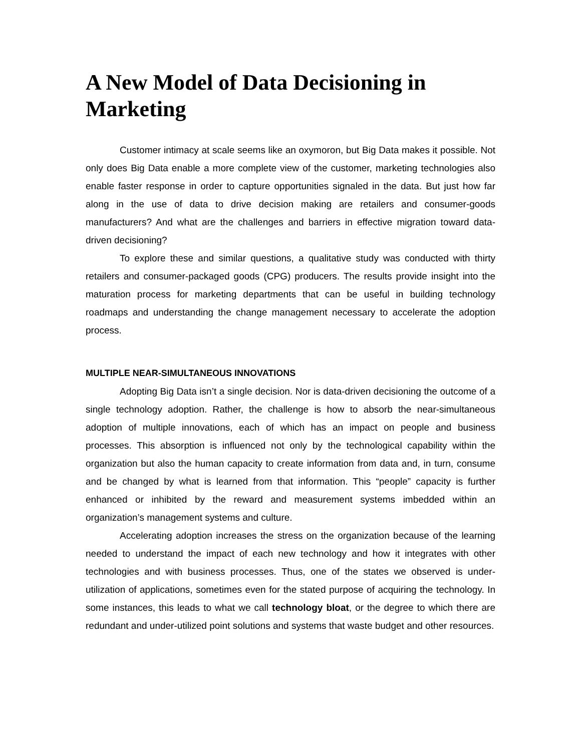A New Model of Data Decisioning in Marketing
Customer intimacy at scale seems like an oxymoron, but Big Data makes it possible. Not only does Big Data enable a more complete view of the customer, marketing technologies also enable faster response in order to capture opportunities signaled in the data. But just how far along in the use of data to drive decision making are retailers and consumer-goods manufacturers? And what are the challenges and barriers in effective migration toward data-driven decisioning?
To explore these and similar questions, a qualitative study was conducted with thirty retailers and consumer-packaged goods (CPG) producers. The results provide insight into the maturation process for marketing departments that can be useful in building technology roadmaps and understanding the change management necessary to accelerate the adoption process.
MULTIPLE NEAR-SIMULTANEOUS INNOVATIONS
Adopting Big Data isn’t a single decision. Nor is data-driven decisioning the outcome of a single technology adoption. Rather, the challenge is how to absorb the near-simultaneous adoption of multiple innovations, each of which has an impact on people and business processes. This absorption is influenced not only by the technological capability within the organization but also the human capacity to create information from data and, in turn, consume and be changed by what is learned from that information. This “people” capacity is further enhanced or inhibited by the reward and measurement systems imbedded within an organization’s management systems and culture.
Accelerating adoption increases the stress on the organization because of the learning needed to understand the impact of each new technology and how it integrates with other technologies and with business processes. Thus, one of the states we observed is under-utilization of applications, sometimes even for the stated purpose of acquiring the technology. In some instances, this leads to what we call technology bloat, or the degree to which there are redundant and under-utilized point solutions and systems that waste budget and other resources.